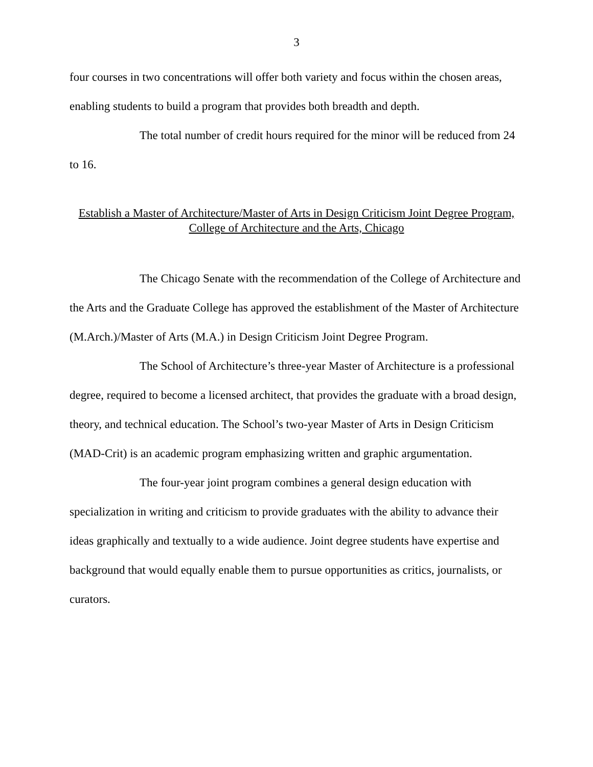3
four courses in two concentrations will offer both variety and focus within the chosen areas, enabling students to build a program that provides both breadth and depth.
The total number of credit hours required for the minor will be reduced from 24 to 16.
Establish a Master of Architecture/Master of Arts in Design Criticism Joint Degree Program,
College of Architecture and the Arts, Chicago
The Chicago Senate with the recommendation of the College of Architecture and the Arts and the Graduate College has approved the establishment of the Master of Architecture (M.Arch.)/Master of Arts (M.A.) in Design Criticism Joint Degree Program.
The School of Architecture’s three-year Master of Architecture is a professional degree, required to become a licensed architect, that provides the graduate with a broad design, theory, and technical education. The School’s two-year Master of Arts in Design Criticism (MAD-Crit) is an academic program emphasizing written and graphic argumentation.
The four-year joint program combines a general design education with specialization in writing and criticism to provide graduates with the ability to advance their ideas graphically and textually to a wide audience. Joint degree students have expertise and background that would equally enable them to pursue opportunities as critics, journalists, or curators.